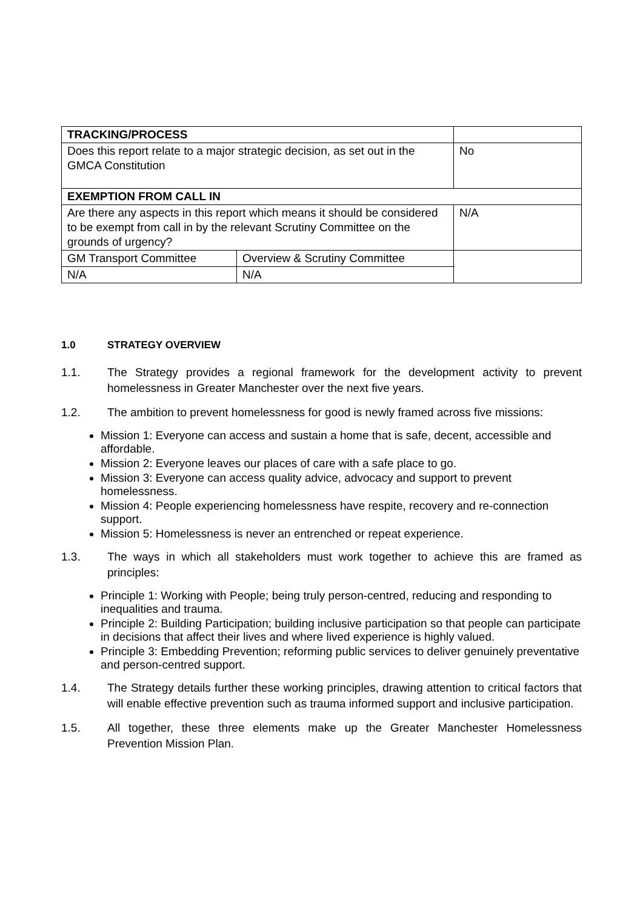| TRACKING/PROCESS | | | | |
| Does this report relate to a major strategic decision, as set out in the GMCA Constitution | | | | No |
| EXEMPTION FROM CALL IN | | | | |
| Are there any aspects in this report which means it should be considered to be exempt from call in by the relevant Scrutiny Committee on the grounds of urgency? | | N/A | | |
| GM Transport Committee | Overview & Scrutiny Committee | | | |
| N/A | N/A | | | |
1.0 STRATEGY OVERVIEW
1.1. The Strategy provides a regional framework for the development activity to prevent homelessness in Greater Manchester over the next five years.
1.2. The ambition to prevent homelessness for good is newly framed across five missions:
Mission 1: Everyone can access and sustain a home that is safe, decent, accessible and affordable.
Mission 2: Everyone leaves our places of care with a safe place to go.
Mission 3: Everyone can access quality advice, advocacy and support to prevent homelessness.
Mission 4: People experiencing homelessness have respite, recovery and re-connection support.
Mission 5: Homelessness is never an entrenched or repeat experience.
1.3. The ways in which all stakeholders must work together to achieve this are framed as principles:
Principle 1: Working with People; being truly person-centred, reducing and responding to inequalities and trauma.
Principle 2: Building Participation; building inclusive participation so that people can participate in decisions that affect their lives and where lived experience is highly valued.
Principle 3: Embedding Prevention; reforming public services to deliver genuinely preventative and person-centred support.
1.4. The Strategy details further these working principles, drawing attention to critical factors that will enable effective prevention such as trauma informed support and inclusive participation.
1.5. All together, these three elements make up the Greater Manchester Homelessness Prevention Mission Plan.